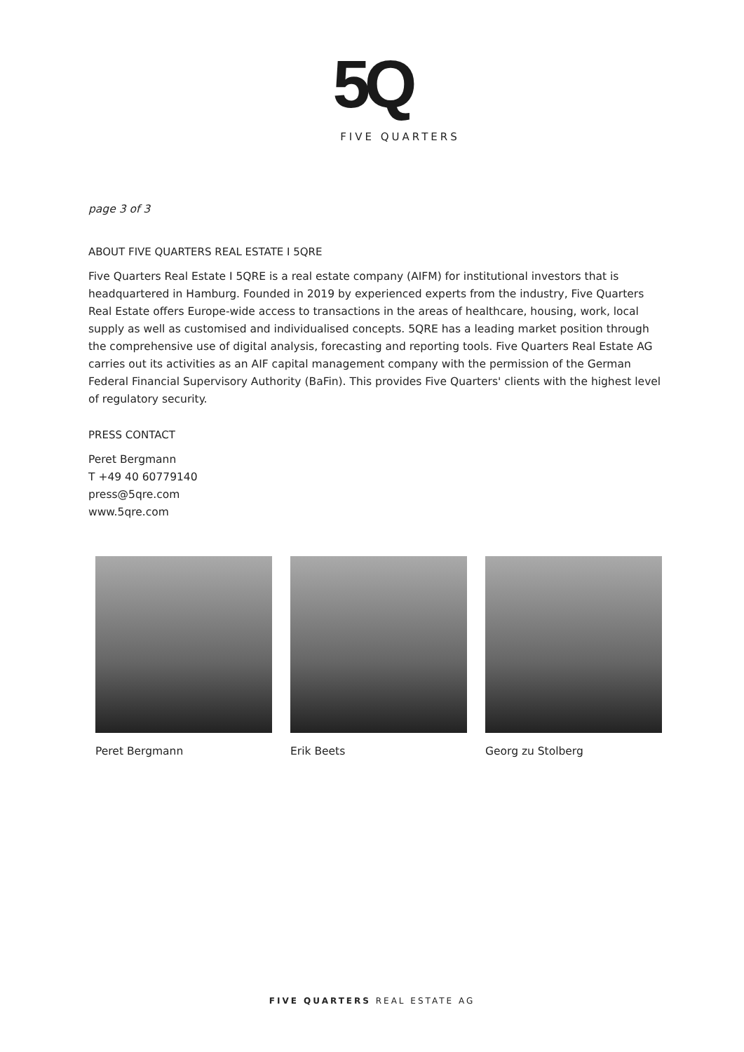5Q
FIVE QUARTERS
page 3 of 3
ABOUT FIVE QUARTERS REAL ESTATE I 5QRE
Five Quarters Real Estate I 5QRE is a real estate company (AIFM) for institutional investors that is headquartered in Hamburg. Founded in 2019 by experienced experts from the industry, Five Quarters Real Estate offers Europe-wide access to transactions in the areas of healthcare, housing, work, local supply as well as customised and individualised concepts. 5QRE has a leading market position through the comprehensive use of digital analysis, forecasting and reporting tools. Five Quarters Real Estate AG carries out its activities as an AIF capital management company with the permission of the German Federal Financial Supervisory Authority (BaFin). This provides Five Quarters' clients with the highest level of regulatory security.
PRESS CONTACT
Peret Bergmann
T +49 40 60779140
press@5qre.com
www.5qre.com
Peret Bergmann Erik Beets Georg zu Stolberg
FIVE QUARTERS REAL ESTATE AG